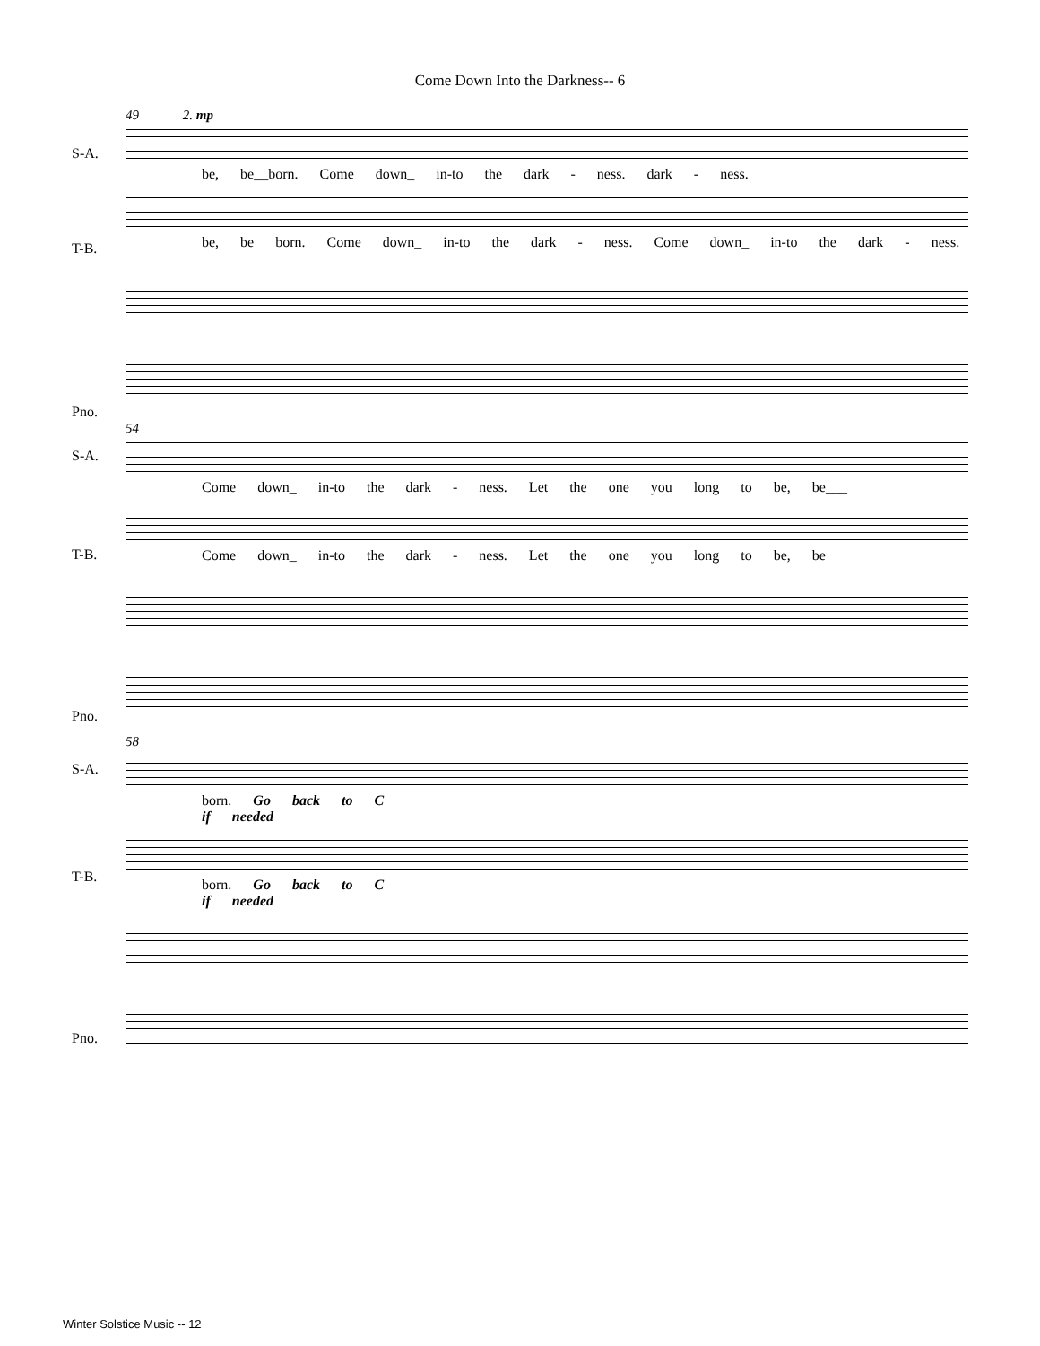Come Down Into the Darkness-- 6
49 2. mp
S-A.
be, be__born. Come down_ in-to the dark - ness. dark - ness.
T-B.
be, be born. Come down_ in-to the dark - ness. Come down_ in-to the dark - ness.
Pno.
54
S-A.
Come down_ in-to the dark - ness. Let the one you long to be, be___
T-B.
Come down_ in-to the dark - ness. Let the one you long to be, be
Pno.
58
S-A.
born. Go back to C
if needed
T-B.
born. Go back to C
if needed
Pno.
Winter Solstice Music -- 12